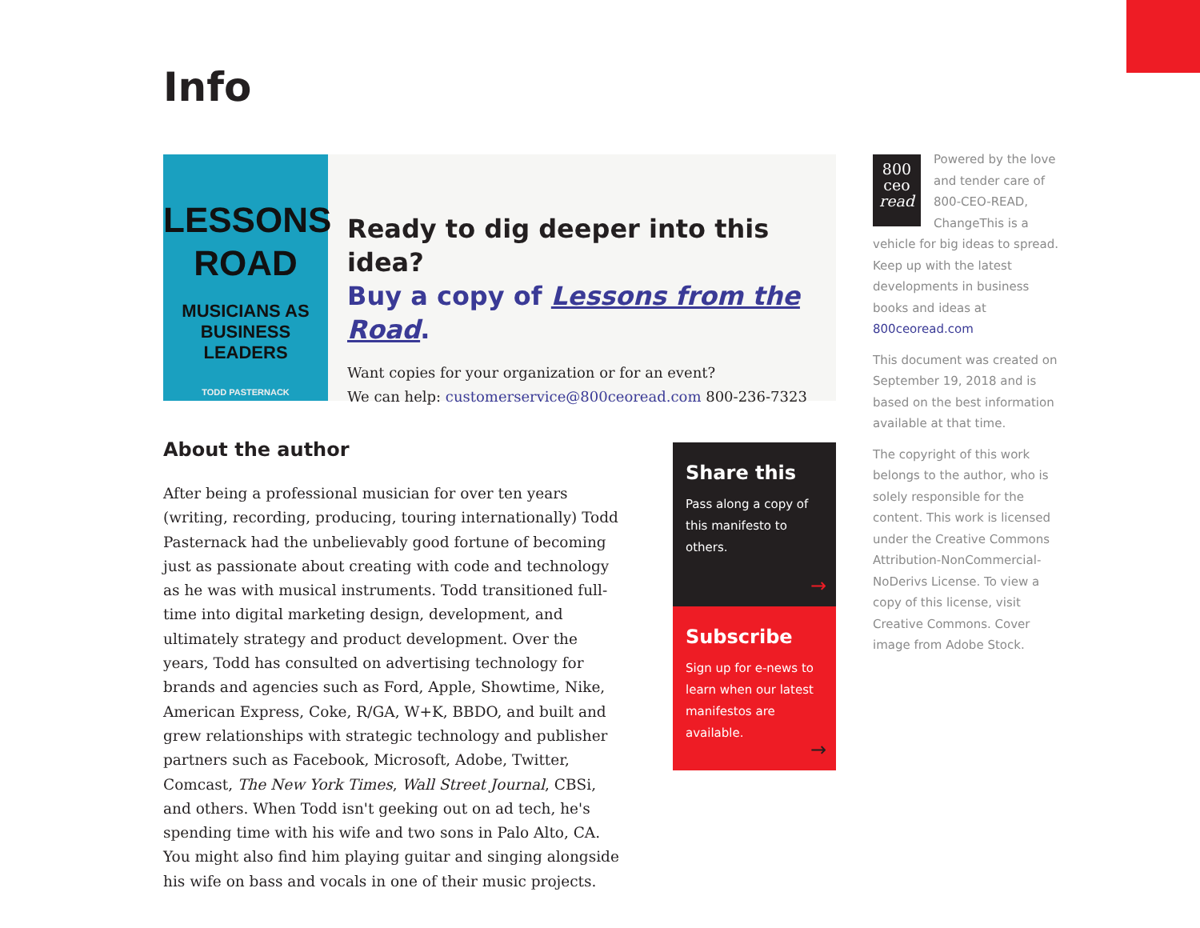Info
LESSONS
ROAD
MUSICIANS AS
BUSINESS LEADERS
TODD PASTERNACK
Ready to dig deeper into this idea?
Buy a copy of Lessons from the Road.
Want copies for your organization or for an event?
We can help: customerservice@800ceoread.com 800-236-7323
About the author
After being a professional musician for over ten years (writing, recording, producing, touring internationally) Todd Pasternack had the unbelievably good fortune of becoming just as passionate about creating with code and technology as he was with musical instruments. Todd transitioned full-time into digital marketing design, development, and ultimately strategy and product development. Over the years, Todd has consulted on advertising technology for brands and agencies such as Ford, Apple, Showtime, Nike, American Express, Coke, R/GA, W+K, BBDO, and built and grew relationships with strategic technology and publisher partners such as Facebook, Microsoft, Adobe, Twitter, Comcast, The New York Times, Wall Street Journal, CBSi, and others. When Todd isn't geeking out on ad tech, he's spending time with his wife and two sons in Palo Alto, CA. You might also find him playing guitar and singing alongside his wife on bass and vocals in one of their music projects.
Share this
Pass along a copy of this manifesto to others.
→
Subscribe
Sign up for e-news to learn when our latest manifestos are available.
→
800
ceo
read Powered by the love and tender care of 800-CEO-READ, ChangeThis is a vehicle for big ideas to spread. Keep up with the latest developments in business books and ideas at 800ceoread.com
This document was created on September 19, 2018 and is based on the best information available at that time.
The copyright of this work belongs to the author, who is solely responsible for the content. This work is licensed under the Creative Commons Attribution-NonCommercial-NoDerivs License. To view a copy of this license, visit Creative Commons. Cover image from Adobe Stock.